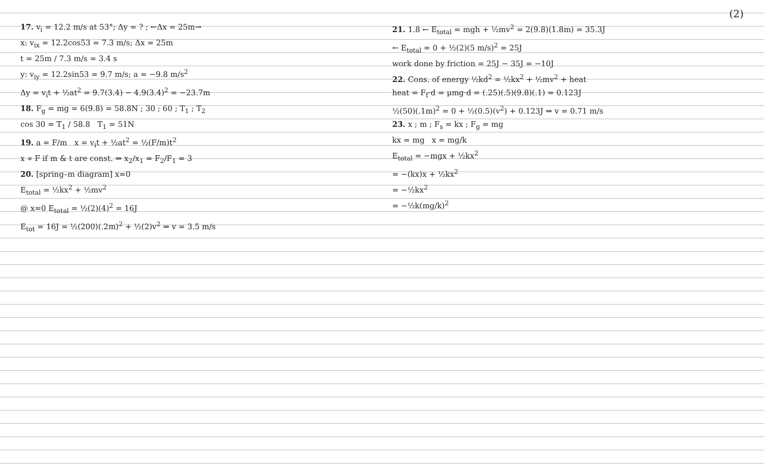(2)
17. v<sub>i</sub> = 12.2 m/s at 53°; Δy = ? ; ←Δx = 25m→
x: v<sub>ix</sub> = 12.2cos53 = 7.3 m/s; Δx = 25m
t = 25m / 7.3 m/s = 3.4 s
y: v<sub>iy</sub> = 12.2sin53 = 9.7 m/s; a = −9.8 m/s<sup>2</sup>
Δy = v<sub>i</sub>t + ½at<sup>2</sup> = 9.7(3.4) − 4.9(3.4)<sup>2</sup> = −23.7m
18. F<sub>g</sub> = mg = 6(9.8) = 58.8N ; 30 ; 60 ; T<sub>1</sub> ; T<sub>2</sub>
cos 30 = T<sub>1</sub> / 58.8 T<sub>1</sub> = 51N
19. a = F/m x = v<sub>i</sub>t + ½at<sup>2</sup> = ½(F/m)t<sup>2</sup>
x ∝ F if m & t are const. ⇒ x<sub>2</sub>/x<sub>1</sub> = F<sub>2</sub>/F<sub>1</sub> = 3
20. [spring–m diagram] x=0
E<sub>total</sub> = ½kx<sup>2</sup> + ½mv<sup>2</sup>
@ x=0 E<sub>total</sub> = ½(2)(4)<sup>2</sup> = 16J
E<sub>tot</sub> = 16J = ½(200)(.2m)<sup>2</sup> + ½(2)v<sup>2</sup> ⇒ v = 3.5 m/s
21. 1.8 ← E<sub>total</sub> = mgh + ½mv<sup>2</sup> = 2(9.8)(1.8m) = 35.3J
← E<sub>total</sub> = 0 + ½(2)(5 m/s)<sup>2</sup> = 25J
work done by friction = 25J − 35J = −10J
22. Cons. of energy ½kd<sup>2</sup> = ½kx<sup>2</sup> + ½mv<sup>2</sup> + heat
heat = F<sub>f</sub>·d = μmg·d = (.25)(.5)(9.8)(.1) = 0.123J
½(50)(.1m)<sup>2</sup> = 0 + ½(0.5)(v<sup>2</sup>) + 0.123J ⇒ v = 0.71 m/s
23. x ; m ; F<sub>s</sub> = kx ; F<sub>g</sub> = mg
kx = mg x = mg/k
E<sub>total</sub> = −mgx + ½kx<sup>2</sup>
= −(kx)x + ½kx<sup>2</sup>
= −½kx<sup>2</sup>
= −½k(mg/k)<sup>2</sup>